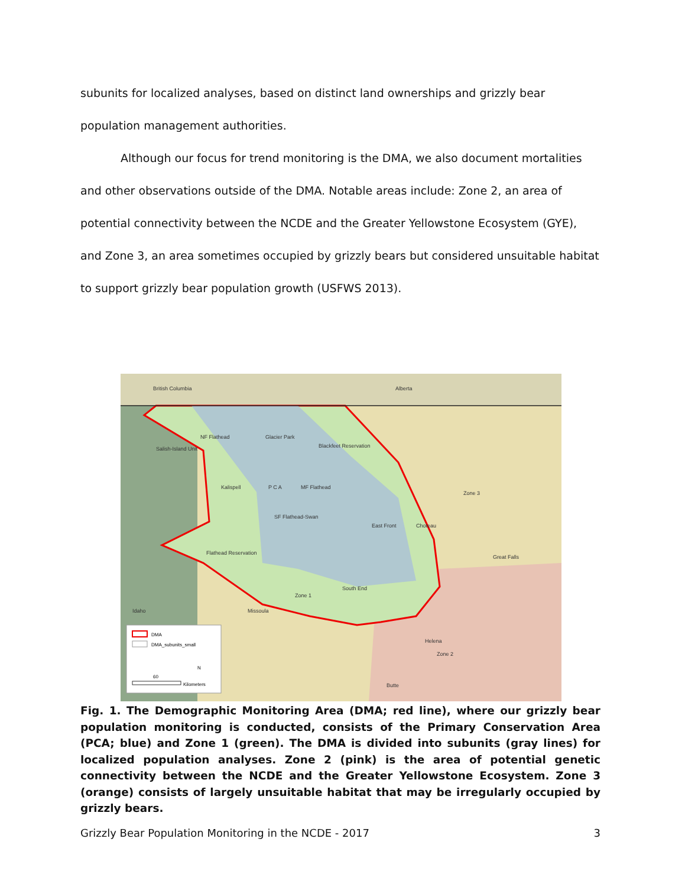subunits for localized analyses, based on distinct land ownerships and grizzly bear population management authorities.
Although our focus for trend monitoring is the DMA, we also document mortalities and other observations outside of the DMA. Notable areas include: Zone 2, an area of potential connectivity between the NCDE and the Greater Yellowstone Ecosystem (GYE), and Zone 3, an area sometimes occupied by grizzly bears but considered unsuitable habitat to support grizzly bear population growth (USFWS 2013).
British Columbia
Alberta
NF Flathead
Glacier Park
Blackfeet Reservation
Salish-Island Unit
Kalispell
P C A
MF Flathead
Zone 3
SF Flathead-Swan
East Front
Choteau
Great Falls
Flathead Reservation
South End
Zone 1
Idaho
Missoula
Helena
Zone 2
Butte
DMA
DMA_subunits_small
N
60
Kilometers
Fig. 1. The Demographic Monitoring Area (DMA; red line), where our grizzly bear population monitoring is conducted, consists of the Primary Conservation Area (PCA; blue) and Zone 1 (green). The DMA is divided into subunits (gray lines) for localized population analyses. Zone 2 (pink) is the area of potential genetic connectivity between the NCDE and the Greater Yellowstone Ecosystem. Zone 3 (orange) consists of largely unsuitable habitat that may be irregularly occupied by grizzly bears.
Grizzly Bear Population Monitoring in the NCDE - 2017 3